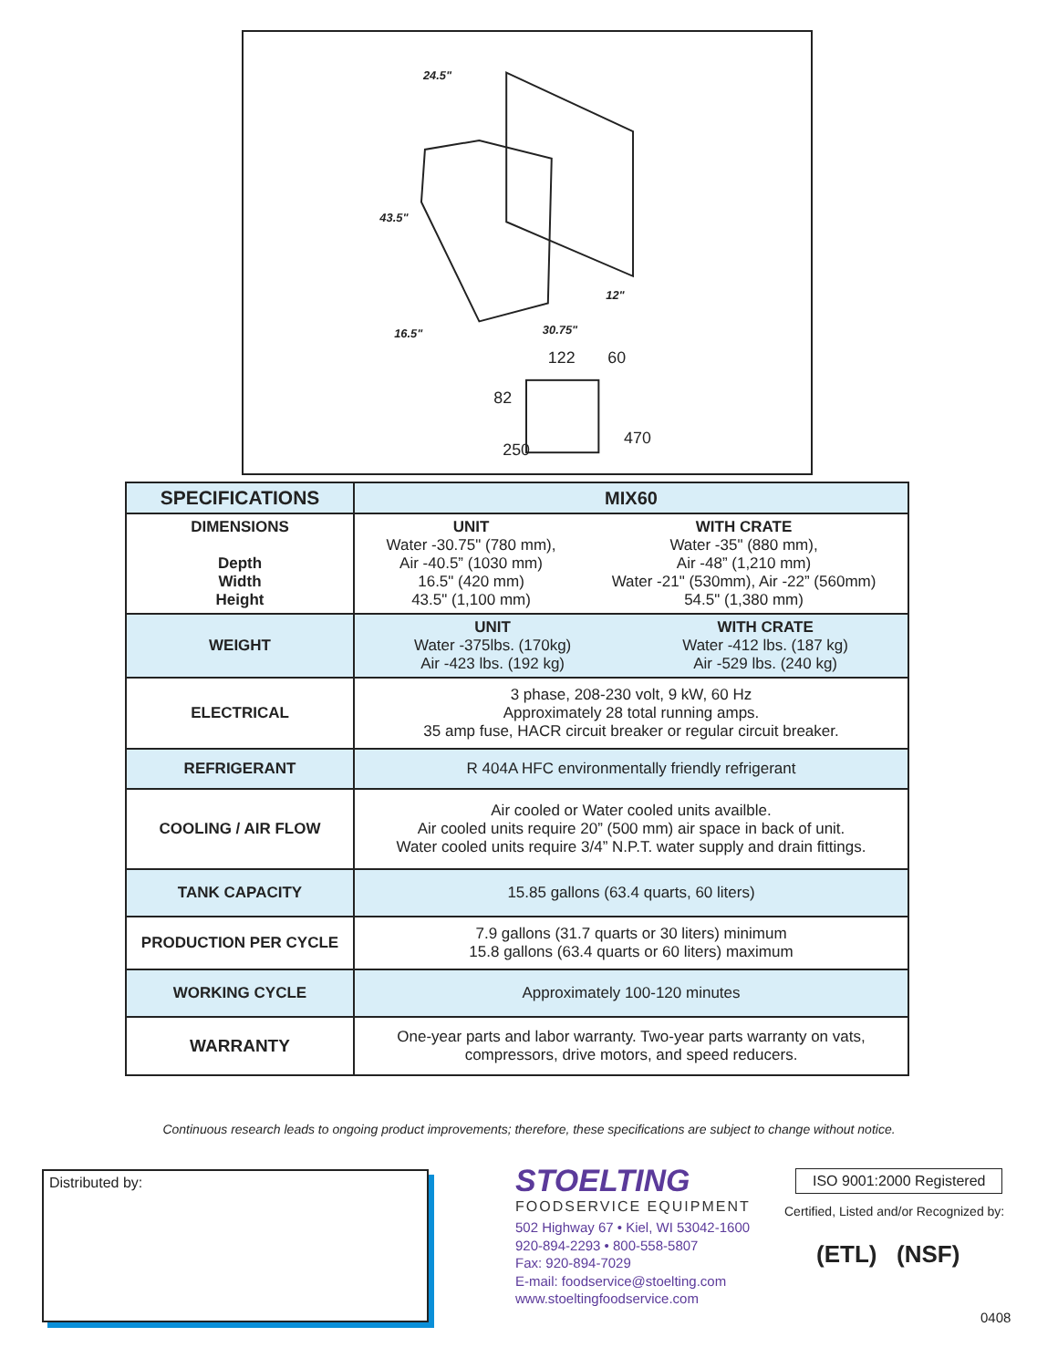24.5"
43.5"
16.5"
30.75"
12"
122
60
82
250
470
| SPECIFICATIONS | MIX60 |
| --- | --- |
| DIMENSIONS Depth Width Height | UNIT Water -30.75" (780 mm), Air -40.5” (1030 mm) 16.5" (420 mm) 43.5" (1,100 mm) WITH CRATE Water -35" (880 mm), Air -48” (1,210 mm) Water -21" (530mm), Air -22” (560mm) 54.5" (1,380 mm) |
| WEIGHT | UNIT Water -375lbs. (170kg) Air -423 lbs. (192 kg) WITH CRATE Water -412 lbs. (187 kg) Air -529 lbs. (240 kg) |
| ELECTRICAL | 3 phase, 208-230 volt, 9 kW, 60 Hz Approximately 28 total running amps. 35 amp fuse, HACR circuit breaker or regular circuit breaker. |
| REFRIGERANT | R 404A HFC environmentally friendly refrigerant |
| COOLING / AIR FLOW | Air cooled or Water cooled units availble. Air cooled units require 20” (500 mm) air space in back of unit. Water cooled units require 3/4” N.P.T. water supply and drain fittings. |
| TANK CAPACITY | 15.85 gallons (63.4 quarts, 60 liters) |
| PRODUCTION PER CYCLE | 7.9 gallons (31.7 quarts or 30 liters) minimum 15.8 gallons (63.4 quarts or 60 liters) maximum |
| WORKING CYCLE | Approximately 100-120 minutes |
| WARRANTY | One-year parts and labor warranty. Two-year parts warranty on vats, compressors, drive motors, and speed reducers. |
Continuous research leads to ongoing product improvements; therefore, these specifications are subject to change without notice.
Distributed by:
STOELTING
FOODSERVICE EQUIPMENT
502 Highway 67 • Kiel, WI 53042-1600
920-894-2293 • 800-558-5807
Fax: 920-894-7029
E-mail: foodservice@stoelting.com
www.stoeltingfoodservice.com
ISO 9001:2000 Registered
Certified, Listed and/or Recognized by:
(ETL) (NSF)
0408